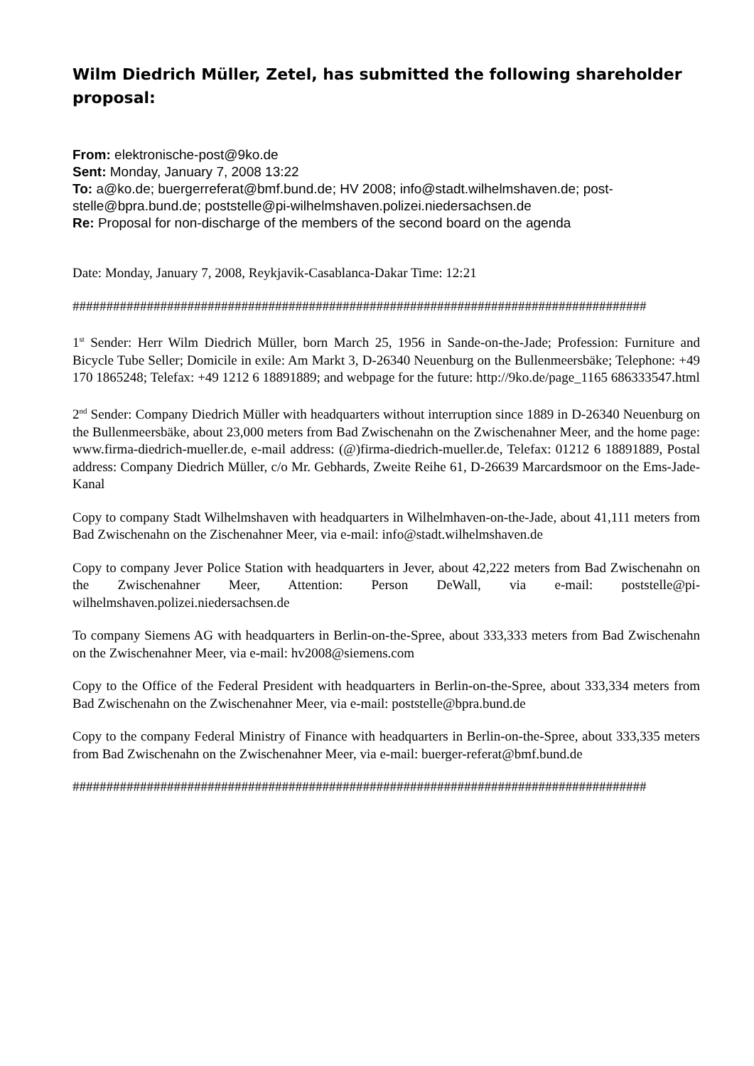Wilm Diedrich Müller, Zetel, has submitted the following shareholder proposal:
From: elektronische-post@9ko.de
Sent: Monday, January 7, 2008 13:22
To: a@ko.de; buergerreferat@bmf.bund.de; HV 2008; info@stadt.wilhelmshaven.de; post-stelle@bpra.bund.de; poststelle@pi-wilhelmshaven.polizei.niedersachsen.de
Re: Proposal for non-discharge of the members of the second board on the agenda
Date: Monday, January 7, 2008, Reykjavik-Casablanca-Dakar Time: 12:21
#####################################################################################
1<sup>st</sup> Sender: Herr Wilm Diedrich Müller, born March 25, 1956 in Sande-on-the-Jade; Profession: Furniture and Bicycle Tube Seller; Domicile in exile: Am Markt 3, D-26340 Neuenburg on the Bullenmeersbäke; Telephone: +49 170 1865248; Telefax: +49 1212 6 18891889; and webpage for the future: http://9ko.de/page_1165 686333547.html
2<sup>nd</sup> Sender: Company Diedrich Müller with headquarters without interruption since 1889 in D-26340 Neuenburg on the Bullenmeersbäke, about 23,000 meters from Bad Zwischenahn on the Zwischenahner Meer, and the home page: www.firma-diedrich-mueller.de, e-mail address: (@)firma-diedrich-mueller.de, Telefax: 01212 6 18891889, Postal address: Company Diedrich Müller, c/o Mr. Gebhards, Zweite Reihe 61, D-26639 Marcardsmoor on the Ems-Jade-Kanal
Copy to company Stadt Wilhelmshaven with headquarters in Wilhelmhaven-on-the-Jade, about 41,111 meters from Bad Zwischenahn on the Zischenahner Meer, via e-mail: info@stadt.wilhelmshaven.de
Copy to company Jever Police Station with headquarters in Jever, about 42,222 meters from Bad Zwischenahn on the Zwischenahner Meer, Attention: Person DeWall, via e-mail: poststelle@pi-wilhelmshaven.polizei.niedersachsen.de
To company Siemens AG with headquarters in Berlin-on-the-Spree, about 333,333 meters from Bad Zwischenahn on the Zwischenahner Meer, via e-mail: hv2008@siemens.com
Copy to the Office of the Federal President with headquarters in Berlin-on-the-Spree, about 333,334 meters from Bad Zwischenahn on the Zwischenahner Meer, via e-mail: poststelle@bpra.bund.de
Copy to the company Federal Ministry of Finance with headquarters in Berlin-on-the-Spree, about 333,335 meters from Bad Zwischenahn on the Zwischenahner Meer, via e-mail: buerger-referat@bmf.bund.de
#####################################################################################